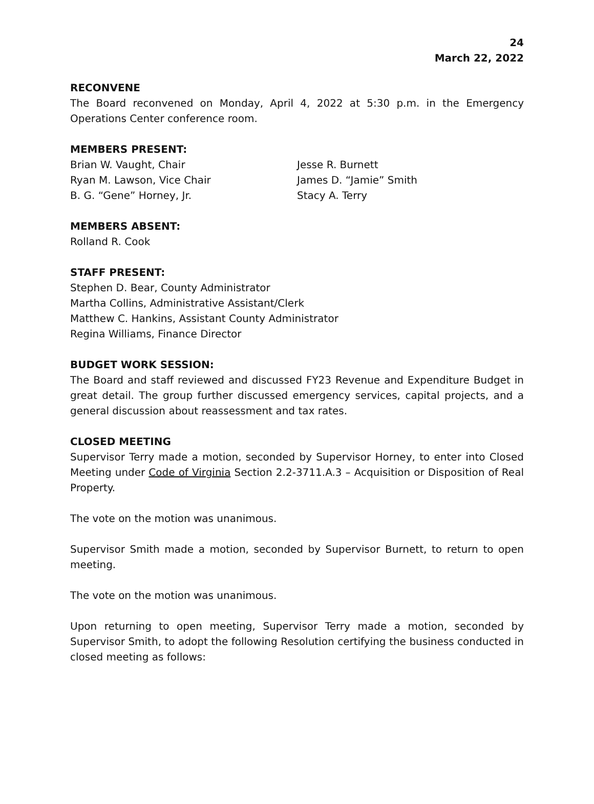24
March 22, 2022
RECONVENE
The Board reconvened on Monday, April 4, 2022 at 5:30 p.m. in the Emergency Operations Center conference room.
MEMBERS PRESENT:
Brian W. Vaught, Chair
Ryan M. Lawson, Vice Chair
B. G. “Gene” Horney, Jr.
Jesse R. Burnett
James D. “Jamie” Smith
Stacy A. Terry
MEMBERS ABSENT:
Rolland R. Cook
STAFF PRESENT:
Stephen D. Bear, County Administrator
Martha Collins, Administrative Assistant/Clerk
Matthew C. Hankins, Assistant County Administrator
Regina Williams, Finance Director
BUDGET WORK SESSION:
The Board and staff reviewed and discussed FY23 Revenue and Expenditure Budget in great detail. The group further discussed emergency services, capital projects, and a general discussion about reassessment and tax rates.
CLOSED MEETING
Supervisor Terry made a motion, seconded by Supervisor Horney, to enter into Closed Meeting under Code of Virginia Section 2.2-3711.A.3 – Acquisition or Disposition of Real Property.
The vote on the motion was unanimous.
Supervisor Smith made a motion, seconded by Supervisor Burnett, to return to open meeting.
The vote on the motion was unanimous.
Upon returning to open meeting, Supervisor Terry made a motion, seconded by Supervisor Smith, to adopt the following Resolution certifying the business conducted in closed meeting as follows: